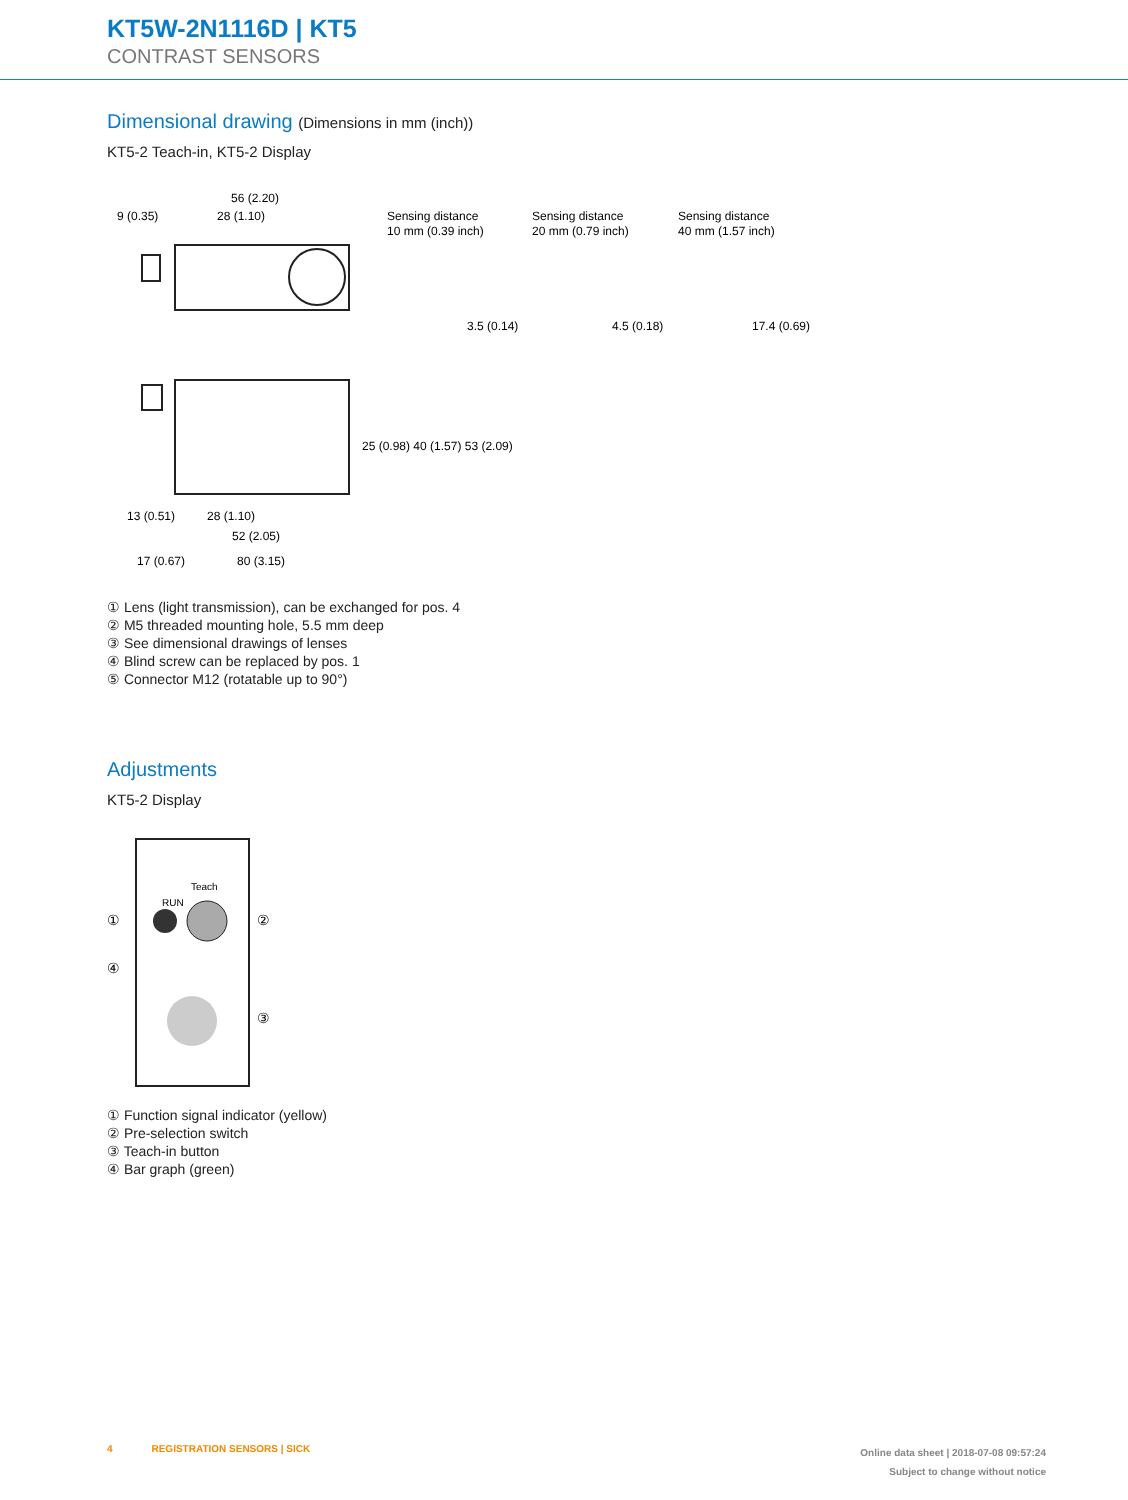KT5W-2N1116D | KT5
CONTRAST SENSORS
Dimensional drawing (Dimensions in mm (inch))
KT5-2 Teach-in, KT5-2 Display
56 (2.20)
9 (0.35)
28 (1.10)
Sensing distance
10 mm (0.39 inch)
Sensing distance
20 mm (0.79 inch)
Sensing distance
40 mm (1.57 inch)
3.5 (0.14)
4.5 (0.18)
17.4 (0.69)
13 (0.51)
28 (1.10)
52 (2.05)
17 (0.67)
80 (3.15)
25 (0.98) 40 (1.57) 53 (2.09)
① Lens (light transmission), can be exchanged for pos. 4
② M5 threaded mounting hole, 5.5 mm deep
③ See dimensional drawings of lenses
④ Blind screw can be replaced by pos. 1
⑤ Connector M12 (rotatable up to 90°)
Adjustments
KT5-2 Display
Teach
RUN
①
②
④
③
① Function signal indicator (yellow)
② Pre-selection switch
③ Teach-in button
④ Bar graph (green)
4 REGISTRATION SENSORS | SICK
Online data sheet | 2018-07-08 09:57:24
Subject to change without notice